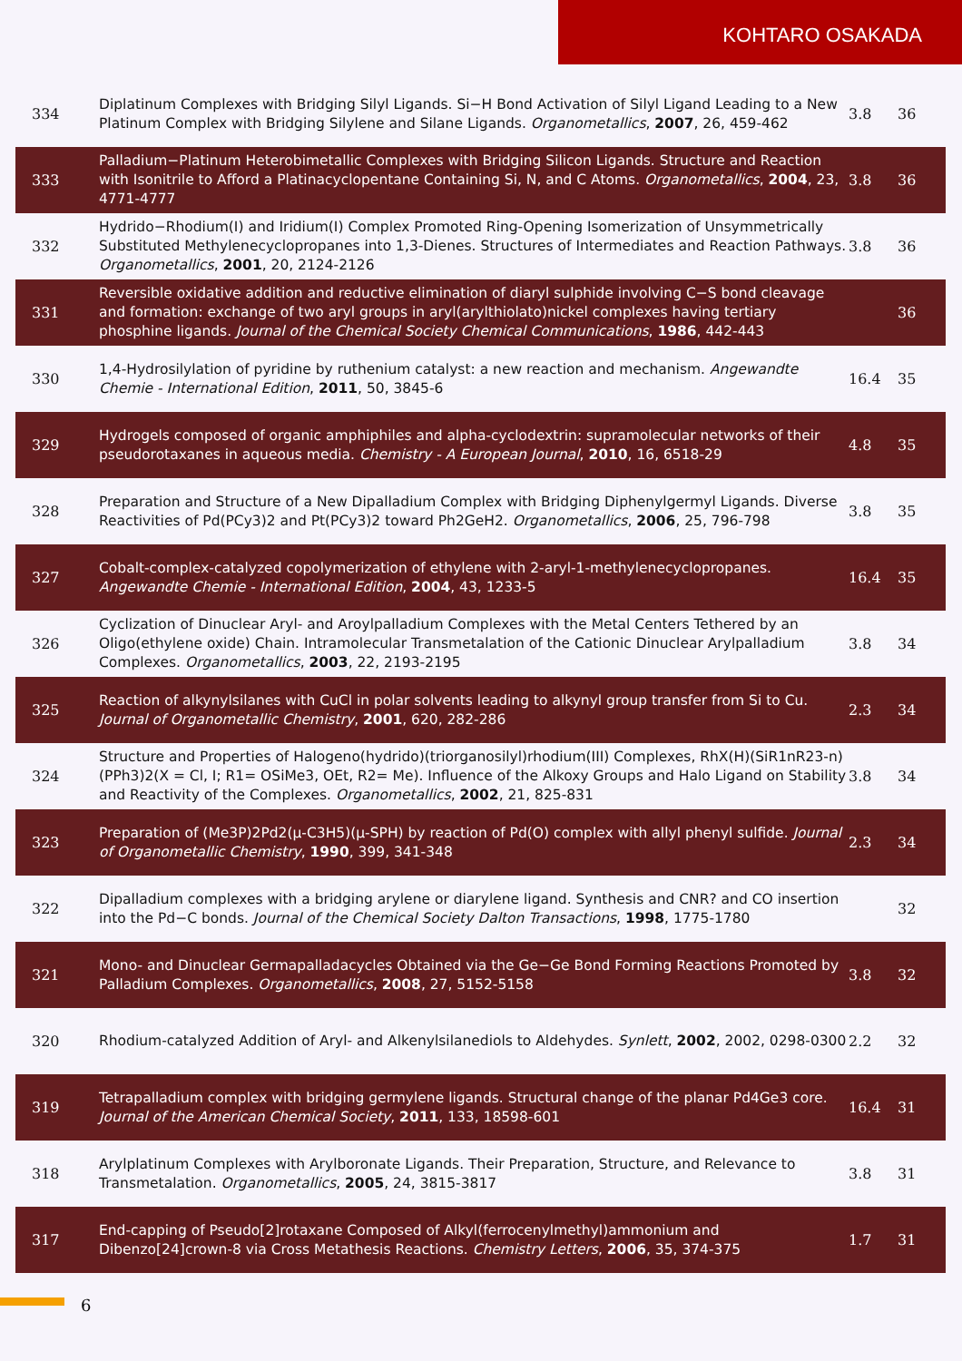KOHTARO OSAKADA
| 334 | Diplatinum Complexes with Bridging Silyl Ligands. Si−H Bond Activation of Silyl Ligand Leading to a New Platinum Complex with Bridging Silylene and Silane Ligands. Organometallics , 2007 , 26, 459-462 | 3.8 | 36 |
| 333 | Palladium−Platinum Heterobimetallic Complexes with Bridging Silicon Ligands. Structure and Reaction with Isonitrile to Afford a Platinacyclopentane Containing Si, N, and C Atoms. Organometallics , 2004 , 23, 4771-4777 | 3.8 | 36 |
| 332 | Hydrido−Rhodium(I) and Iridium(I) Complex Promoted Ring-Opening Isomerization of Unsymmetrically Substituted Methylenecyclopropanes into 1,3-Dienes. Structures of Intermediates and Reaction Pathways. Organometallics , 2001 , 20, 2124-2126 | 3.8 | 36 |
| 331 | Reversible oxidative addition and reductive elimination of diaryl sulphide involving C−S bond cleavage and formation: exchange of two aryl groups in aryl(arylthiolato)nickel complexes having tertiary phosphine ligands. Journal of the Chemical Society Chemical Communications , 1986 , 442-443 | | 36 |
| 330 | 1,4-Hydrosilylation of pyridine by ruthenium catalyst: a new reaction and mechanism. Angewandte Chemie - International Edition , 2011 , 50, 3845-6 | 16.4 | 35 |
| 329 | Hydrogels composed of organic amphiphiles and alpha-cyclodextrin: supramolecular networks of their pseudorotaxanes in aqueous media. Chemistry - A European Journal , 2010 , 16, 6518-29 | 4.8 | 35 |
| 328 | Preparation and Structure of a New Dipalladium Complex with Bridging Diphenylgermyl Ligands. Diverse Reactivities of Pd(PCy3)2 and Pt(PCy3)2 toward Ph2GeH2. Organometallics , 2006 , 25, 796-798 | 3.8 | 35 |
| 327 | Cobalt-complex-catalyzed copolymerization of ethylene with 2-aryl-1-methylenecyclopropanes. Angewandte Chemie - International Edition , 2004 , 43, 1233-5 | 16.4 | 35 |
| 326 | Cyclization of Dinuclear Aryl- and Aroylpalladium Complexes with the Metal Centers Tethered by an Oligo(ethylene oxide) Chain. Intramolecular Transmetalation of the Cationic Dinuclear Arylpalladium Complexes. Organometallics , 2003 , 22, 2193-2195 | 3.8 | 34 |
| 325 | Reaction of alkynylsilanes with CuCl in polar solvents leading to alkynyl group transfer from Si to Cu. Journal of Organometallic Chemistry , 2001 , 620, 282-286 | 2.3 | 34 |
| 324 | Structure and Properties of Halogeno(hydrido)(triorganosilyl)rhodium(III) Complexes, RhX(H)(SiR1nR23-n)(PPh3)2(X = Cl, I; R1= OSiMe3, OEt, R2= Me). Influence of the Alkoxy Groups and Halo Ligand on Stability and Reactivity of the Complexes. Organometallics , 2002 , 21, 825-831 | 3.8 | 34 |
| 323 | Preparation of (Me3P)2Pd2(μ-C3H5)(μ-SPH) by reaction of Pd(O) complex with allyl phenyl sulfide. Journal of Organometallic Chemistry , 1990 , 399, 341-348 | 2.3 | 34 |
| 322 | Dipalladium complexes with a bridging arylene or diarylene ligand. Synthesis and CNR? and CO insertion into the Pd−C bonds. Journal of the Chemical Society Dalton Transactions , 1998 , 1775-1780 | | 32 |
| 321 | Mono- and Dinuclear Germapalladacycles Obtained via the Ge−Ge Bond Forming Reactions Promoted by Palladium Complexes. Organometallics , 2008 , 27, 5152-5158 | 3.8 | 32 |
| 320 | Rhodium-catalyzed Addition of Aryl- and Alkenylsilanediols to Aldehydes. Synlett , 2002 , 2002, 0298-0300 | 2.2 | 32 |
| 319 | Tetrapalladium complex with bridging germylene ligands. Structural change of the planar Pd4Ge3 core. Journal of the American Chemical Society , 2011 , 133, 18598-601 | 16.4 | 31 |
| 318 | Arylplatinum Complexes with Arylboronate Ligands. Their Preparation, Structure, and Relevance to Transmetalation. Organometallics , 2005 , 24, 3815-3817 | 3.8 | 31 |
| 317 | End-capping of Pseudo[2]rotaxane Composed of Alkyl(ferrocenylmethyl)ammonium and Dibenzo[24]crown-8 via Cross Metathesis Reactions. Chemistry Letters , 2006 , 35, 374-375 | 1.7 | 31 |
6